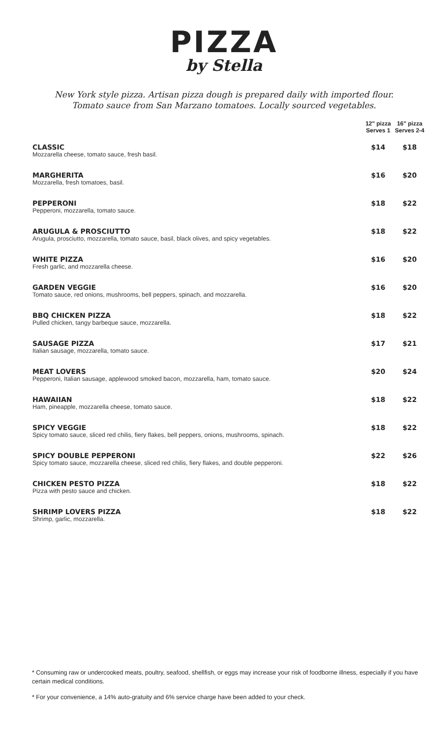PIZZA
by Stella
New York style pizza. Artisan pizza dough is prepared daily with imported flour.
Tomato sauce from San Marzano tomatoes. Locally sourced vegetables.
| | 12" pizza Serves 1 | 16" pizza Serves 2-4 |
| --- | --- | --- |
| CLASSIC Mozzarella cheese, tomato sauce, fresh basil. | $14 | $18 |
| MARGHERITA Mozzarella, fresh tomatoes, basil. | $16 | $20 |
| PEPPERONI Pepperoni, mozzarella, tomato sauce. | $18 | $22 |
| ARUGULA & PROSCIUTTO Arugula, prosciutto, mozzarella, tomato sauce, basil, black olives, and spicy vegetables. | $18 | $22 |
| WHITE PIZZA Fresh garlic, and mozzarella cheese. | $16 | $20 |
| GARDEN VEGGIE Tomato sauce, red onions, mushrooms, bell peppers, spinach, and mozzarella. | $16 | $20 |
| BBQ CHICKEN PIZZA Pulled chicken, tangy barbeque sauce, mozzarella. | $18 | $22 |
| SAUSAGE PIZZA Italian sausage, mozzarella, tomato sauce. | $17 | $21 |
| MEAT LOVERS Pepperoni, Italian sausage, applewood smoked bacon, mozzarella, ham, tomato sauce. | $20 | $24 |
| HAWAIIAN Ham, pineapple, mozzarella cheese, tomato sauce. | $18 | $22 |
| SPICY VEGGIE Spicy tomato sauce, sliced red chilis, fiery flakes, bell peppers, onions, mushrooms, spinach. | $18 | $22 |
| SPICY DOUBLE PEPPERONI Spicy tomato sauce, mozzarella cheese, sliced red chilis, fiery flakes, and double pepperoni. | $22 | $26 |
| CHICKEN PESTO PIZZA Pizza with pesto sauce and chicken. | $18 | $22 |
| SHRIMP LOVERS PIZZA Shrimp, garlic, mozzarella. | $18 | $22 |
* Consuming raw or undercooked meats, poultry, seafood, shellfish, or eggs may increase your risk of foodborne illness, especially if you have certain medical conditions.
* For your convenience, a 14% auto-gratuity and 6% service charge have been added to your check.